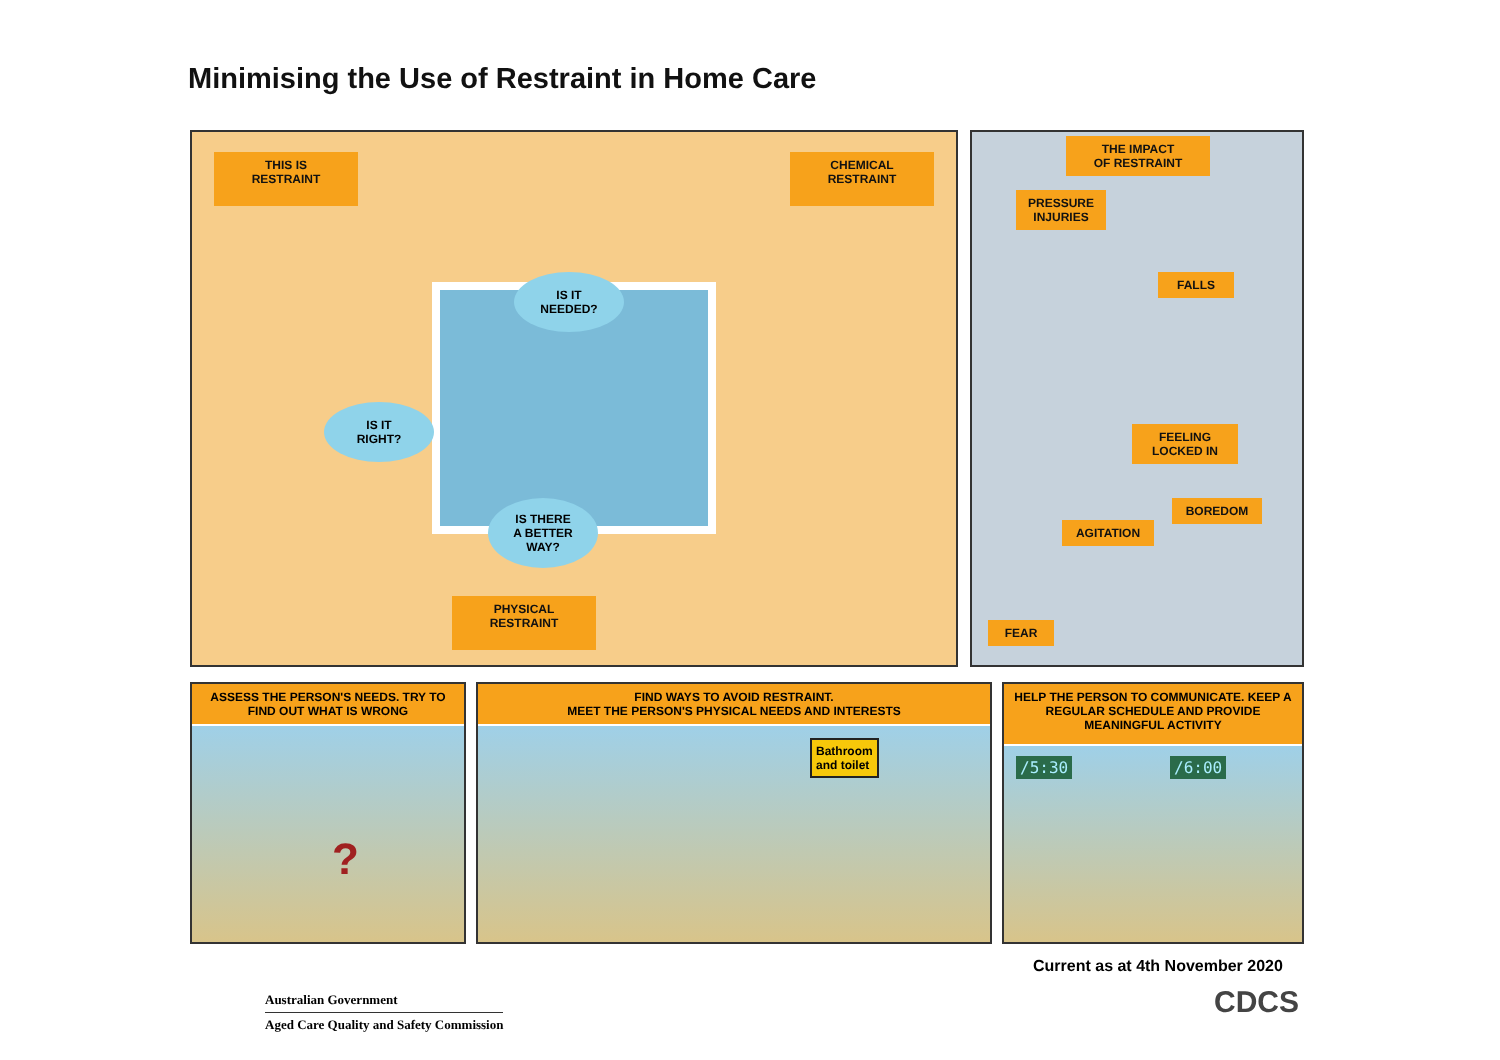Minimising the Use of Restraint in Home Care
THIS IS
RESTRAINT
CHEMICAL
RESTRAINT
IS IT
NEEDED?
IS IT
RIGHT?
IS THERE
A BETTER
WAY?
PHYSICAL
RESTRAINT
THE IMPACT
OF RESTRAINT
PRESSURE
INJURIES
FALLS
FEELING
LOCKED IN
BOREDOM
AGITATION
FEAR
ASSESS THE PERSON'S NEEDS. TRY TO FIND OUT WHAT IS WRONG
?
FIND WAYS TO AVOID RESTRAINT.
MEET THE PERSON'S PHYSICAL NEEDS AND INTERESTS
Bathroom
and toilet
HELP THE PERSON TO COMMUNICATE. KEEP A REGULAR SCHEDULE AND PROVIDE MEANINGFUL ACTIVITY
/5:30 /6:00
Current as at 4th November 2020
Australian Government
Aged Care Quality and Safety Commission
CDCS